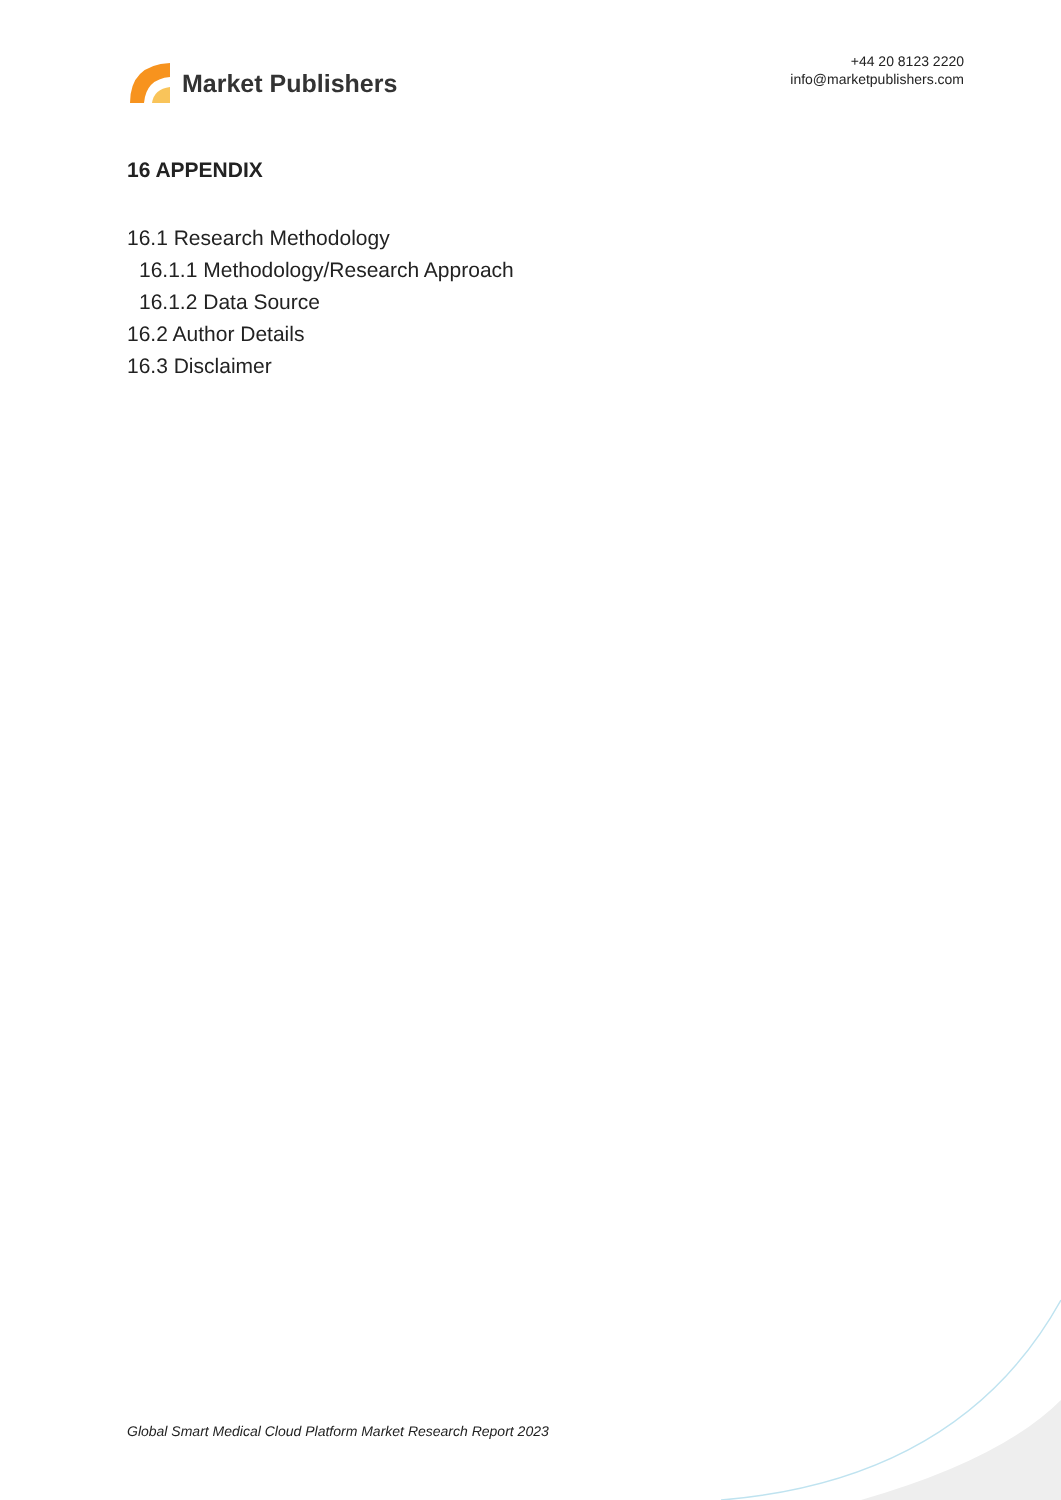Market Publishers
+44 20 8123 2220
info@marketpublishers.com
16 APPENDIX
16.1 Research Methodology
16.1.1 Methodology/Research Approach
16.1.2 Data Source
16.2 Author Details
16.3 Disclaimer
Global Smart Medical Cloud Platform Market Research Report 2023